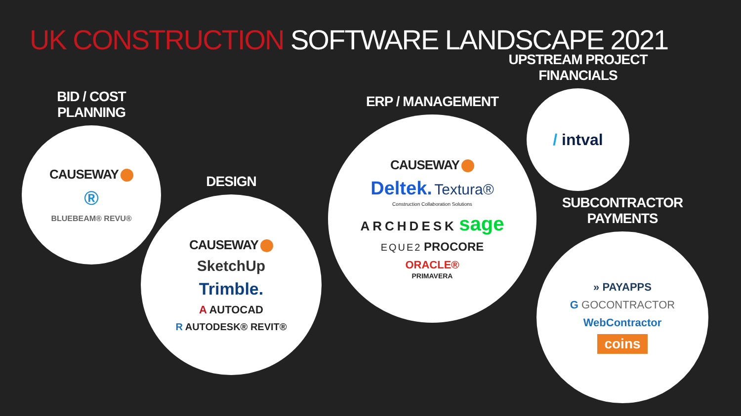UK CONSTRUCTION SOFTWARE LANDSCAPE 2021
BID / COST PLANNING
CAUSEWAY
®
BLUEBEAM® REVU®
DESIGN
CAUSEWAY
SketchUp
Trimble.
A AUTOCAD
R AUTODESK® REVIT®
ERP / MANAGEMENT
CAUSEWAY
Deltek. Textura®
Construction Collaboration Solutions
ARCHDESK sage
EQUE2 PROCORE
ORACLE®
PRIMAVERA
UPSTREAM PROJECT FINANCIALS
/ intval
SUBCONTRACTOR PAYMENTS
» PAYAPPS
G GOCONTRACTOR
WebContractor
coins